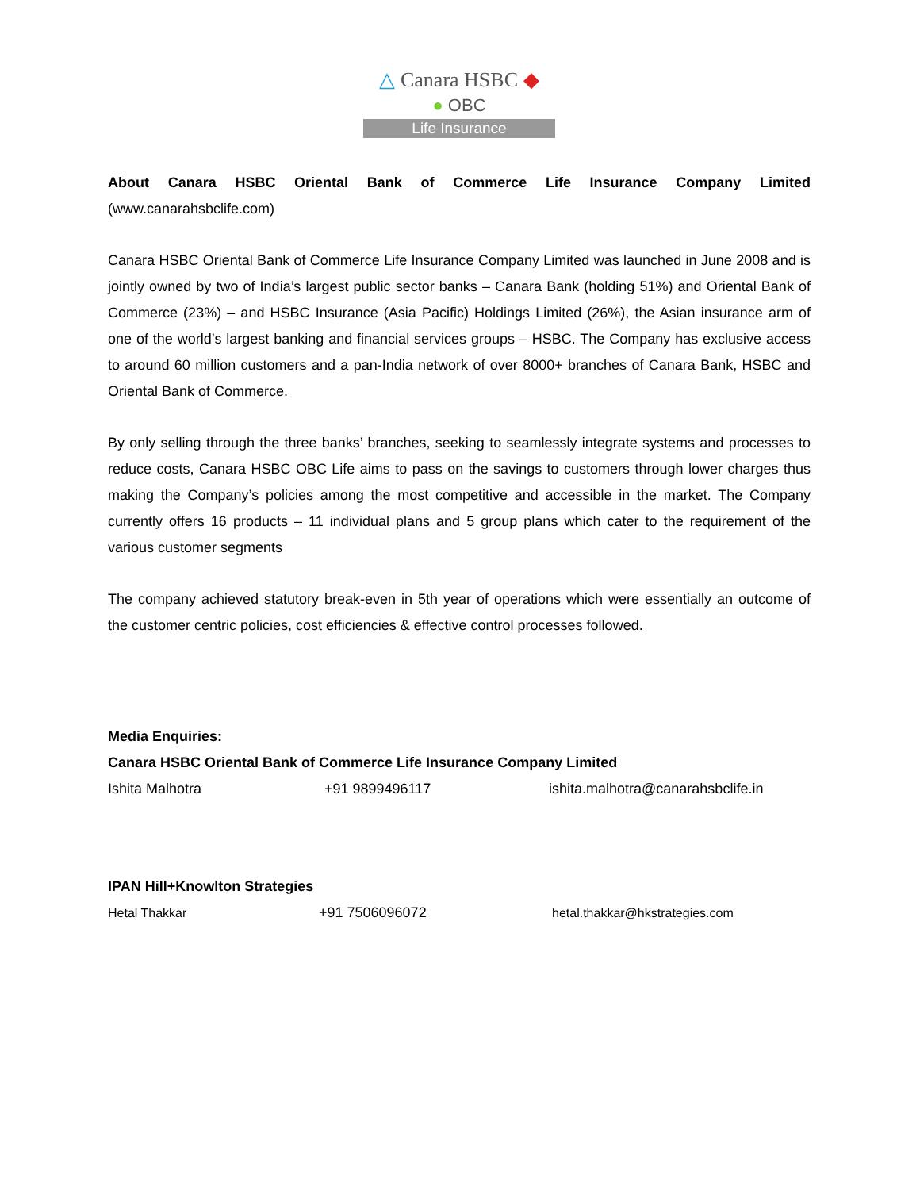△ Canara HSBC ◆
● OBC
Life Insurance
About Canara HSBC Oriental Bank of Commerce Life Insurance Company Limited (www.canarahsbclife.com)
Canara HSBC Oriental Bank of Commerce Life Insurance Company Limited was launched in June 2008 and is jointly owned by two of India’s largest public sector banks – Canara Bank (holding 51%) and Oriental Bank of Commerce (23%) – and HSBC Insurance (Asia Pacific) Holdings Limited (26%), the Asian insurance arm of one of the world’s largest banking and financial services groups – HSBC. The Company has exclusive access to around 60 million customers and a pan-India network of over 8000+ branches of Canara Bank, HSBC and Oriental Bank of Commerce.
By only selling through the three banks’ branches, seeking to seamlessly integrate systems and processes to reduce costs, Canara HSBC OBC Life aims to pass on the savings to customers through lower charges thus making the Company’s policies among the most competitive and accessible in the market. The Company currently offers 16 products – 11 individual plans and 5 group plans which cater to the requirement of the various customer segments
The company achieved statutory break-even in 5th year of operations which were essentially an outcome of the customer centric policies, cost efficiencies & effective control processes followed.
Media Enquiries:
Canara HSBC Oriental Bank of Commerce Life Insurance Company Limited
Ishita Malhotra +91 9899496117 ishita.malhotra@canarahsbclife.in
IPAN Hill+Knowlton Strategies
Hetal Thakkar +91 7506096072 hetal.thakkar@hkstrategies.com